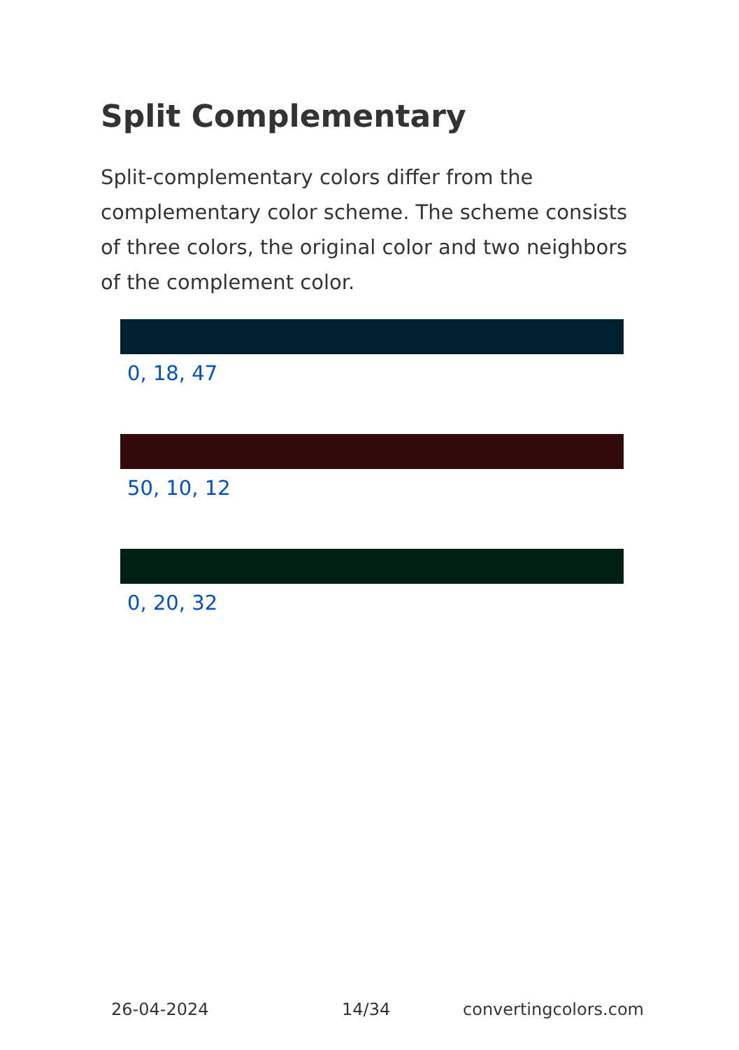Split Complementary
Split-complementary colors differ from the complementary color scheme. The scheme consists of three colors, the original color and two neighbors of the complement color.
0, 18, 47
50, 10, 12
0, 20, 32
26-04-2024 14/34 convertingcolors.com